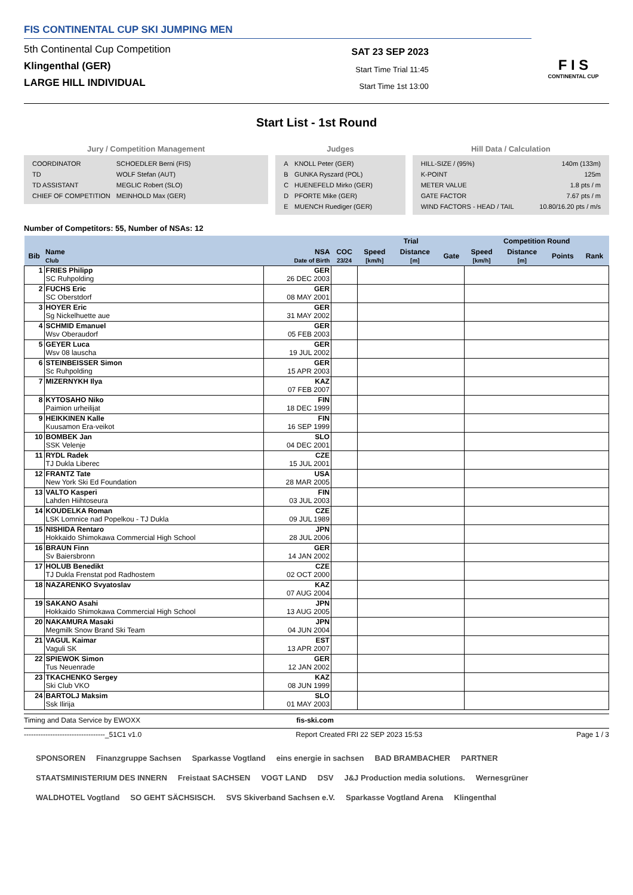FIS CONTINENTAL CUP SKI JUMPING MEN
5th Continental Cup Competition
Klingenthal (GER)
LARGE HILL INDIVIDUAL
SAT 23 SEP 2023
Start Time Trial 11:45
Start Time 1st 13:00
F I S
CONTINENTAL CUP
Start List - 1st Round
Jury / Competition Management
| COORDINATOR | SCHOEDLER Berni (FIS) |
| TD | WOLF Stefan (AUT) |
| TD ASSISTANT | MEGLIC Robert (SLO) |
| CHIEF OF COMPETITION | MEINHOLD Max (GER) |
Judges
| A | KNOLL Peter (GER) |
| B | GUNKA Ryszard (POL) |
| C | HUENEFELD Mirko (GER) |
| D | PFORTE Mike (GER) |
| E | MUENCH Ruediger (GER) |
Hill Data / Calculation
| HILL-SIZE / (95%) | 140m (133m) |
| K-POINT | 125m |
| METER VALUE | 1.8 pts / m |
| GATE FACTOR | 7.67 pts / m |
| WIND FACTORS - HEAD / TAIL | 10.80/16.20 pts / m/s |
Number of Competitors: 55, Number of NSAs: 12
| | | | | Trial | | | Competition Round | | | |
| --- | --- | --- | --- | --- | --- | --- | --- | --- | --- | --- |
| Bib | Name Club | NSA Date of Birth | COC 23/24 | Speed [km/h] | Distance [m] | Gate | Speed [km/h] | Distance [m] | Points | Rank |
| 1 | FRIES Philipp SC Ruhpolding | GER 26 DEC 2003 | | | | | | | | |
| 2 | FUCHS Eric SC Oberstdorf | GER 08 MAY 2001 | | | | | | | | |
| 3 | HOYER Eric Sg Nickelhuette aue | GER 31 MAY 2002 | | | | | | | | |
| 4 | SCHMID Emanuel Wsv Oberaudorf | GER 05 FEB 2003 | | | | | | | | |
| 5 | GEYER Luca Wsv 08 lauscha | GER 19 JUL 2002 | | | | | | | | |
| 6 | STEINBEISSER Simon Sc Ruhpolding | GER 15 APR 2003 | | | | | | | | |
| 7 | MIZERNYKH Ilya | KAZ 07 FEB 2007 | | | | | | | | |
| 8 | KYTOSAHO Niko Paimion urheilijat | FIN 18 DEC 1999 | | | | | | | | |
| 9 | HEIKKINEN Kalle Kuusamon Era-veikot | FIN 16 SEP 1999 | | | | | | | | |
| 10 | BOMBEK Jan SSK Velenje | SLO 04 DEC 2001 | | | | | | | | |
| 11 | RYDL Radek TJ Dukla Liberec | CZE 15 JUL 2001 | | | | | | | | |
| 12 | FRANTZ Tate New York Ski Ed Foundation | USA 28 MAR 2005 | | | | | | | | |
| 13 | VALTO Kasperi Lahden Hiihtoseura | FIN 03 JUL 2003 | | | | | | | | |
| 14 | KOUDELKA Roman LSK Lomnice nad Popelkou - TJ Dukla | CZE 09 JUL 1989 | | | | | | | | |
| 15 | NISHIDA Rentaro Hokkaido Shimokawa Commercial High School | JPN 28 JUL 2006 | | | | | | | | |
| 16 | BRAUN Finn Sv Baiersbronn | GER 14 JAN 2002 | | | | | | | | |
| 17 | HOLUB Benedikt TJ Dukla Frenstat pod Radhostem | CZE 02 OCT 2000 | | | | | | | | |
| 18 | NAZARENKO Svyatoslav | KAZ 07 AUG 2004 | | | | | | | | |
| 19 | SAKANO Asahi Hokkaido Shimokawa Commercial High School | JPN 13 AUG 2005 | | | | | | | | |
| 20 | NAKAMURA Masaki Megmilk Snow Brand Ski Team | JPN 04 JUN 2004 | | | | | | | | |
| 21 | VAGUL Kaimar Vaguli SK | EST 13 APR 2007 | | | | | | | | |
| 22 | SPIEWOK Simon Tus Neuenrade | GER 12 JAN 2002 | | | | | | | | |
| 23 | TKACHENKO Sergey Ski Club VKO | KAZ 08 JUN 1999 | | | | | | | | |
| 24 | BARTOLJ Maksim Ssk Ilirija | SLO 01 MAY 2003 | | | | | | | | |
Timing and Data Service by EWOXX fis-ski.com
----------------------------------_51C1 v1.0 Report Created FRI 22 SEP 2023 15:53 Page 1 / 3
SPONSOREN Finanzgruppe Sachsen Sparkasse Vogtland eins energie in sachsen BAD BRAMBACHER PARTNER STAATSMINISTERIUM DES INNERN Freistaat SACHSEN VOGT LAND DSV J&J Production media solutions. Wernesgrüner WALDHOTEL Vogtland SO GEHT SÄCHSISCH. SVS Skiverband Sachsen e.V. Sparkasse Vogtland Arena Klingenthal